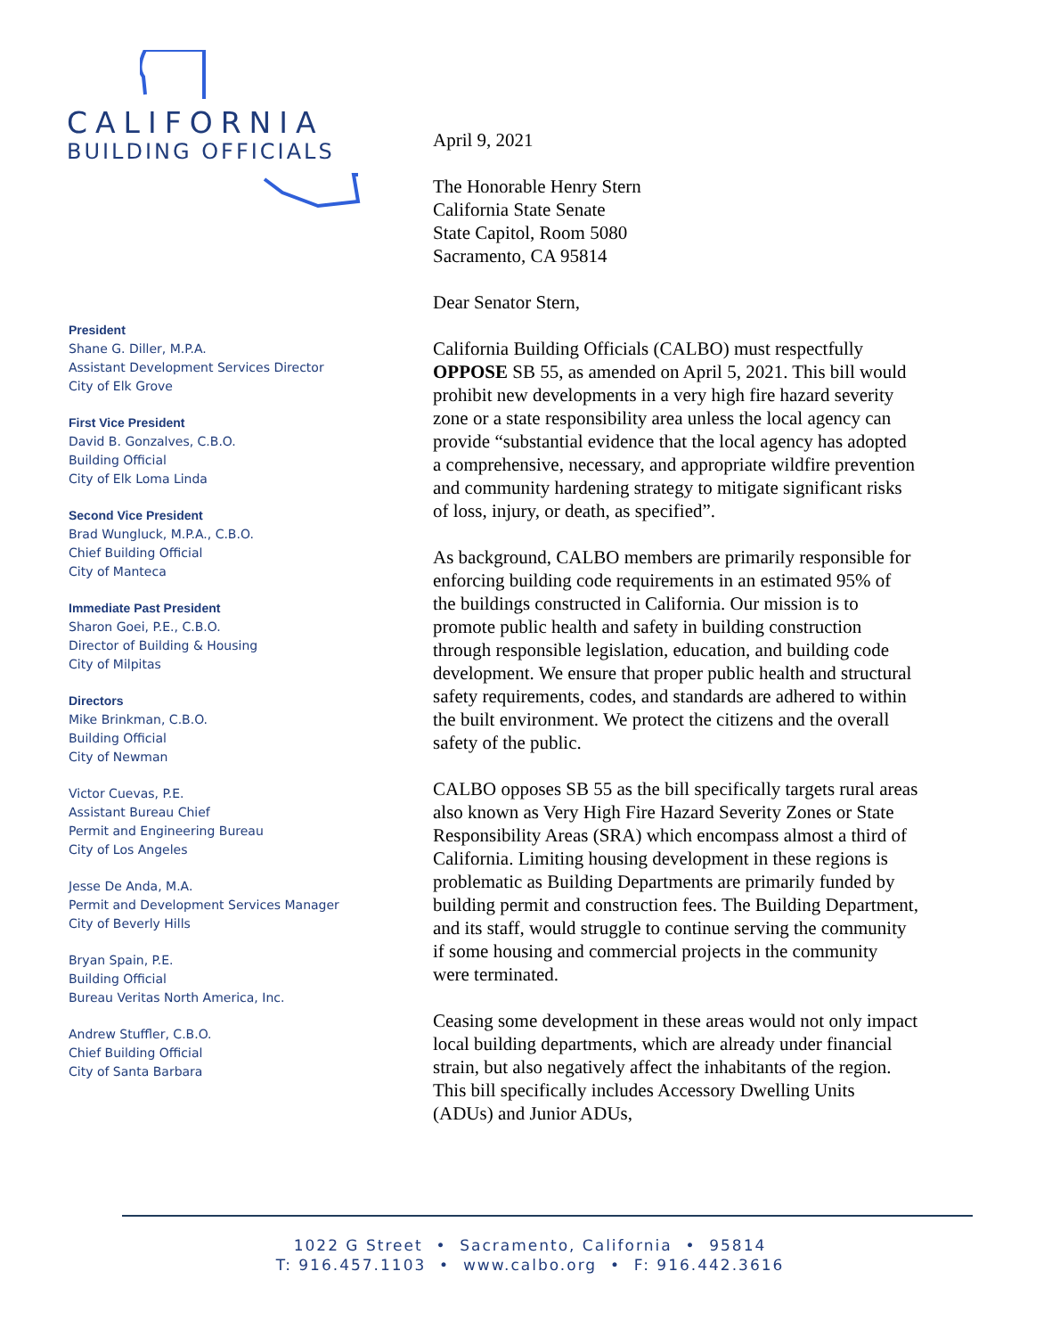CALIFORNIA
BUILDING OFFICIALS
President
Shane G. Diller, M.P.A.
Assistant Development Services Director
City of Elk Grove
First Vice President
David B. Gonzalves, C.B.O.
Building Official
City of Elk Loma Linda
Second Vice President
Brad Wungluck, M.P.A., C.B.O.
Chief Building Official
City of Manteca
Immediate Past President
Sharon Goei, P.E., C.B.O.
Director of Building & Housing
City of Milpitas
Directors
Mike Brinkman, C.B.O.
Building Official
City of Newman
Victor Cuevas, P.E.
Assistant Bureau Chief
Permit and Engineering Bureau
City of Los Angeles
Jesse De Anda, M.A.
Permit and Development Services Manager
City of Beverly Hills
Bryan Spain, P.E.
Building Official
Bureau Veritas North America, Inc.
Andrew Stuffler, C.B.O.
Chief Building Official
City of Santa Barbara
April 9, 2021
The Honorable Henry Stern
California State Senate
State Capitol, Room 5080
Sacramento, CA 95814
Dear Senator Stern,
California Building Officials (CALBO) must respectfully OPPOSE SB 55, as amended on April 5, 2021. This bill would prohibit new developments in a very high fire hazard severity zone or a state responsibility area unless the local agency can provide “substantial evidence that the local agency has adopted a comprehensive, necessary, and appropriate wildfire prevention and community hardening strategy to mitigate significant risks of loss, injury, or death, as specified”.
As background, CALBO members are primarily responsible for enforcing building code requirements in an estimated 95% of the buildings constructed in California. Our mission is to promote public health and safety in building construction through responsible legislation, education, and building code development. We ensure that proper public health and structural safety requirements, codes, and standards are adhered to within the built environment. We protect the citizens and the overall safety of the public.
CALBO opposes SB 55 as the bill specifically targets rural areas also known as Very High Fire Hazard Severity Zones or State Responsibility Areas (SRA) which encompass almost a third of California. Limiting housing development in these regions is problematic as Building Departments are primarily funded by building permit and construction fees. The Building Department, and its staff, would struggle to continue serving the community if some housing and commercial projects in the community were terminated.
Ceasing some development in these areas would not only impact local building departments, which are already under financial strain, but also negatively affect the inhabitants of the region. This bill specifically includes Accessory Dwelling Units (ADUs) and Junior ADUs,
1022 G Street • Sacramento, California • 95814
T: 916.457.1103 • www.calbo.org • F: 916.442.3616